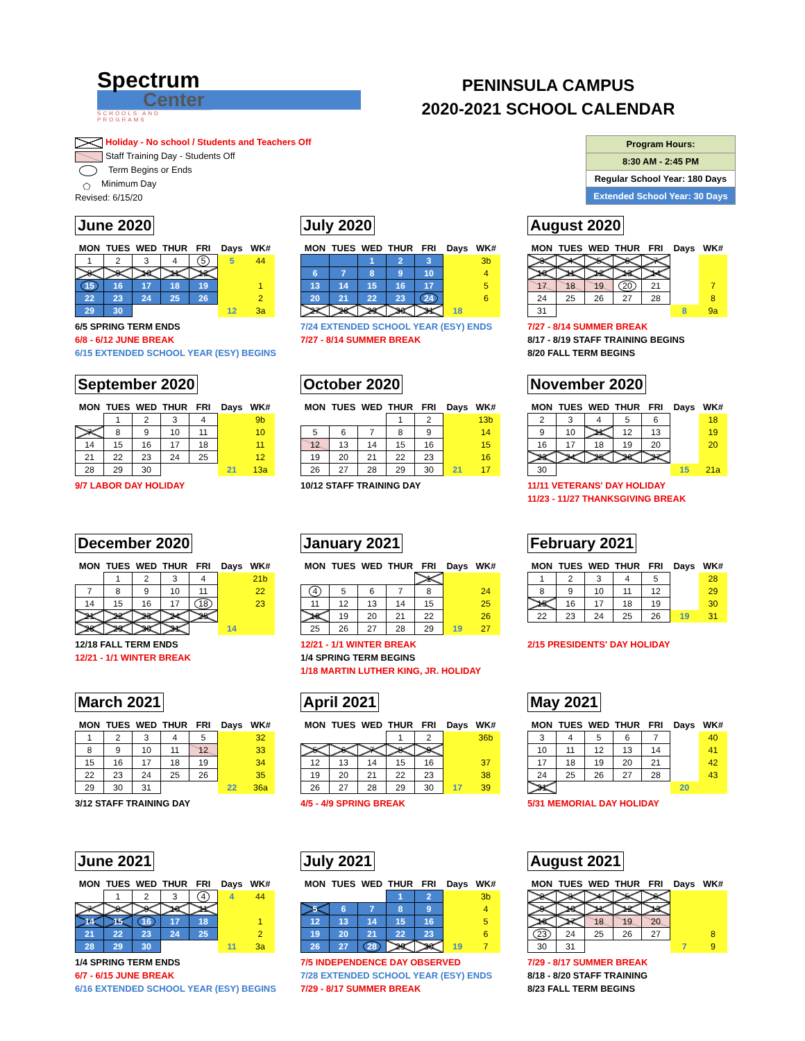Spectrum
Center
SCHOOLS AND PROGRAMS
PENINSULA CAMPUS
2020-2021 SCHOOL CALENDAR
Holiday - No school / Students and Teachers Off
Staff Training Day - Students Off
Term Begins or Ends
⬠ Minimum Day
Revised: 6/15/20
| Program Hours: |
| 8:30 AM - 2:45 PM |
| Regular School Year: 180 Days |
| Extended School Year: 30 Days |
June 2020
| MON | TUES | WED | THUR | FRI | Days | WK# |
| --- | --- | --- | --- | --- | --- | --- |
| 1 | 2 | 3 | 4 | 5 | 5 | 44 |
| 8 | 9 | 10 | 11 | 12 | | |
| 15 | 16 | 17 | 18 | 19 | | 1 |
| 22 | 23 | 24 | 25 | 26 | | 2 |
| 29 | 30 | | | | 12 | 3a |
6/5 SPRING TERM ENDS
6/8 - 6/12 JUNE BREAK
6/15 EXTENDED SCHOOL YEAR (ESY) BEGINS
July 2020
| MON | TUES | WED | THUR | FRI | Days | WK# |
| --- | --- | --- | --- | --- | --- | --- |
| | | 1 | 2 | 3 | | 3b |
| 6 | 7 | 8 | 9 | 10 | | 4 |
| 13 | 14 | 15 | 16 | 17 | | 5 |
| 20 | 21 | 22 | 23 | 24 | | 6 |
| 27 | 28 | 29 | 30 | 31 | 18 | |
7/24 EXTENDED SCHOOL YEAR (ESY) ENDS
7/27 - 8/14 SUMMER BREAK
August 2020
| MON | TUES | WED | THUR | FRI | Days | WK# |
| --- | --- | --- | --- | --- | --- | --- |
| 3 | 4 | 5 | 6 | 7 | | |
| 10 | 11 | 12 | 13 | 14 | | |
| 17 | 18 | 19 | 20 | 21 | | 7 |
| 24 | 25 | 26 | 27 | 28 | | 8 |
| 31 | | | | | 8 | 9a |
7/27 - 8/14 SUMMER BREAK
8/17 - 8/19 STAFF TRAINING BEGINS
8/20 FALL TERM BEGINS
September 2020
| MON | TUES | WED | THUR | FRI | Days | WK# |
| --- | --- | --- | --- | --- | --- | --- |
| | 1 | 2 | 3 | 4 | | 9b |
| 7 | 8 | 9 | 10 | 11 | | 10 |
| 14 | 15 | 16 | 17 | 18 | | 11 |
| 21 | 22 | 23 | 24 | 25 | | 12 |
| 28 | 29 | 30 | | | 21 | 13a |
9/7 LABOR DAY HOLIDAY
October 2020
| MON | TUES | WED | THUR | FRI | Days | WK# |
| --- | --- | --- | --- | --- | --- | --- |
| | | | 1 | 2 | | 13b |
| 5 | 6 | 7 | 8 | 9 | | 14 |
| 12 | 13 | 14 | 15 | 16 | | 15 |
| 19 | 20 | 21 | 22 | 23 | | 16 |
| 26 | 27 | 28 | 29 | 30 | 21 | 17 |
10/12 STAFF TRAINING DAY
November 2020
| MON | TUES | WED | THUR | FRI | Days | WK# |
| --- | --- | --- | --- | --- | --- | --- |
| 2 | 3 | 4 | 5 | 6 | | 18 |
| 9 | 10 | 11 | 12 | 13 | | 19 |
| 16 | 17 | 18 | 19 | 20 | | 20 |
| 23 | 24 | 25 | 26 | 27 | | |
| 30 | | | | | 15 | 21a |
11/11 VETERANS' DAY HOLIDAY
11/23 - 11/27 THANKSGIVING BREAK
December 2020
| MON | TUES | WED | THUR | FRI | Days | WK# |
| --- | --- | --- | --- | --- | --- | --- |
| | 1 | 2 | 3 | 4 | | 21b |
| 7 | 8 | 9 | 10 | 11 | | 22 |
| 14 | 15 | 16 | 17 | 18 | | 23 |
| 21 | 22 | 23 | 24 | 25 | | |
| 28 | 29 | 30 | 31 | | 14 | |
12/18 FALL TERM ENDS
12/21 - 1/1 WINTER BREAK
January 2021
| MON | TUES | WED | THUR | FRI | Days | WK# |
| --- | --- | --- | --- | --- | --- | --- |
| | | | | 1 | | |
| 4 | 5 | 6 | 7 | 8 | | 24 |
| 11 | 12 | 13 | 14 | 15 | | 25 |
| 18 | 19 | 20 | 21 | 22 | | 26 |
| 25 | 26 | 27 | 28 | 29 | 19 | 27 |
12/21 - 1/1 WINTER BREAK
1/4 SPRING TERM BEGINS
1/18 MARTIN LUTHER KING, JR. HOLIDAY
February 2021
| MON | TUES | WED | THUR | FRI | Days | WK# |
| --- | --- | --- | --- | --- | --- | --- |
| 1 | 2 | 3 | 4 | 5 | | 28 |
| 8 | 9 | 10 | 11 | 12 | | 29 |
| 15 | 16 | 17 | 18 | 19 | | 30 |
| 22 | 23 | 24 | 25 | 26 | 19 | 31 |
2/15 PRESIDENTS' DAY HOLIDAY
March 2021
| MON | TUES | WED | THUR | FRI | Days | WK# |
| --- | --- | --- | --- | --- | --- | --- |
| 1 | 2 | 3 | 4 | 5 | | 32 |
| 8 | 9 | 10 | 11 | 12 | | 33 |
| 15 | 16 | 17 | 18 | 19 | | 34 |
| 22 | 23 | 24 | 25 | 26 | | 35 |
| 29 | 30 | 31 | | | 22 | 36a |
3/12 STAFF TRAINING DAY
April 2021
| MON | TUES | WED | THUR | FRI | Days | WK# |
| --- | --- | --- | --- | --- | --- | --- |
| | | | 1 | 2 | | 36b |
| 5 | 6 | 7 | 8 | 9 | | |
| 12 | 13 | 14 | 15 | 16 | | 37 |
| 19 | 20 | 21 | 22 | 23 | | 38 |
| 26 | 27 | 28 | 29 | 30 | 17 | 39 |
4/5 - 4/9 SPRING BREAK
May 2021
| MON | TUES | WED | THUR | FRI | Days | WK# |
| --- | --- | --- | --- | --- | --- | --- |
| 3 | 4 | 5 | 6 | 7 | | 40 |
| 10 | 11 | 12 | 13 | 14 | | 41 |
| 17 | 18 | 19 | 20 | 21 | | 42 |
| 24 | 25 | 26 | 27 | 28 | | 43 |
| 31 | | | | | 20 | |
5/31 MEMORIAL DAY HOLIDAY
June 2021
| MON | TUES | WED | THUR | FRI | Days | WK# |
| --- | --- | --- | --- | --- | --- | --- |
| | 1 | 2 | 3 | 4 | 4 | 44 |
| 7 | 8 | 9 | 10 | 11 | | |
| 14 | 15 | 16 | 17 | 18 | | 1 |
| 21 | 22 | 23 | 24 | 25 | | 2 |
| 28 | 29 | 30 | | | 11 | 3a |
1/4 SPRING TERM ENDS
6/7 - 6/15 JUNE BREAK
6/16 EXTENDED SCHOOL YEAR (ESY) BEGINS
July 2021
| MON | TUES | WED | THUR | FRI | Days | WK# |
| --- | --- | --- | --- | --- | --- | --- |
| | | | 1 | 2 | | 3b |
| 5 | 6 | 7 | 8 | 9 | | 4 |
| 12 | 13 | 14 | 15 | 16 | | 5 |
| 19 | 20 | 21 | 22 | 23 | | 6 |
| 26 | 27 | 28 | 29 | 30 | 19 | 7 |
7/5 INDEPENDENCE DAY OBSERVED
7/28 EXTENDED SCHOOL YEAR (ESY) ENDS
7/29 - 8/17 SUMMER BREAK
August 2021
| MON | TUES | WED | THUR | FRI | Days | WK# |
| --- | --- | --- | --- | --- | --- | --- |
| 2 | 3 | 4 | 5 | 6 | | |
| 9 | 10 | 11 | 12 | 13 | | |
| 16 | 17 | 18 | 19 | 20 | | |
| 23 | 24 | 25 | 26 | 27 | | 8 |
| 30 | 31 | | | | 7 | 9 |
7/29 - 8/17 SUMMER BREAK
8/18 - 8/20 STAFF TRAINING
8/23 FALL TERM BEGINS